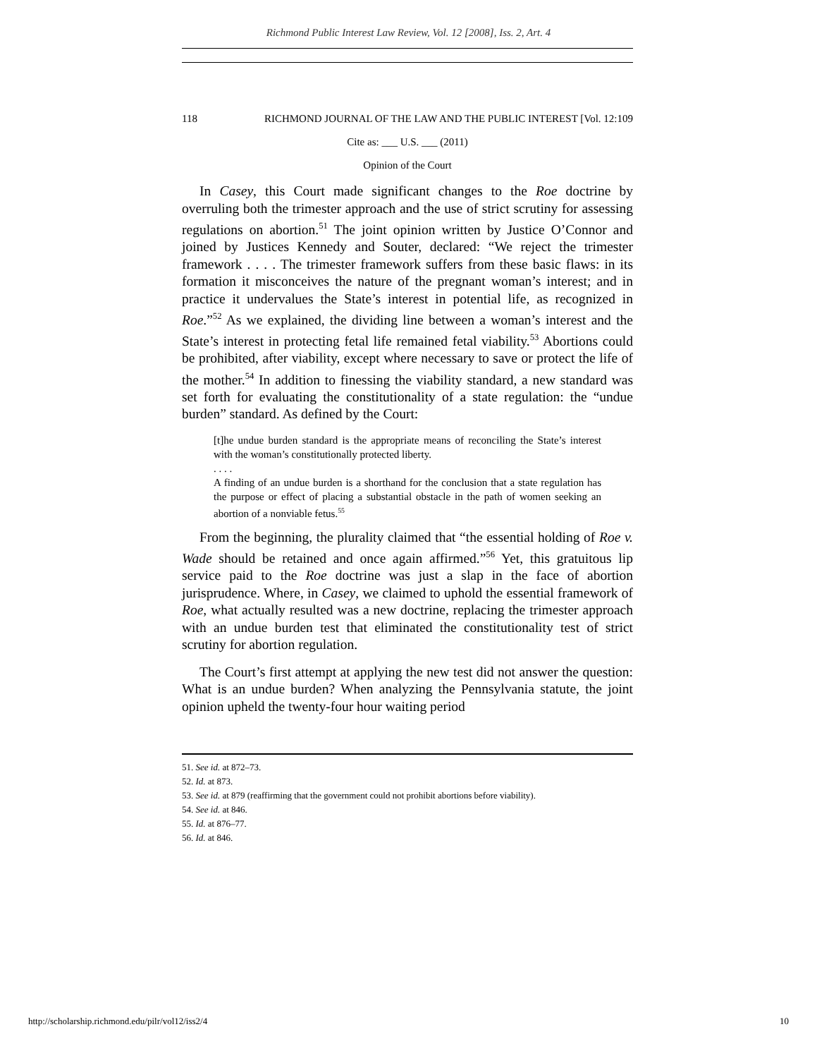Richmond Public Interest Law Review, Vol. 12 [2008], Iss. 2, Art. 4
118 RICHMOND JOURNAL OF THE LAW AND THE PUBLIC INTEREST [Vol. 12:109
Cite as: ___ U.S. ___ (2011)
Opinion of the Court
In Casey, this Court made significant changes to the Roe doctrine by overruling both the trimester approach and the use of strict scrutiny for assessing regulations on abortion.<sup>51</sup> The joint opinion written by Justice O’Connor and joined by Justices Kennedy and Souter, declared: “We reject the trimester framework . . . . The trimester framework suffers from these basic flaws: in its formation it misconceives the nature of the pregnant woman’s interest; and in practice it undervalues the State’s interest in potential life, as recognized in Roe.”<sup>52</sup> As we explained, the dividing line between a woman’s interest and the State’s interest in protecting fetal life remained fetal viability.<sup>53</sup> Abortions could be prohibited, after viability, except where necessary to save or protect the life of the mother.<sup>54</sup> In addition to finessing the viability standard, a new standard was set forth for evaluating the constitutionality of a state regulation: the “undue burden” standard. As defined by the Court:
[t]he undue burden standard is the appropriate means of reconciling the State’s interest with the woman’s constitutionally protected liberty.
. . . .
A finding of an undue burden is a shorthand for the conclusion that a state regulation has the purpose or effect of placing a substantial obstacle in the path of women seeking an abortion of a nonviable fetus.<sup>55</sup>
From the beginning, the plurality claimed that “the essential holding of Roe v. Wade should be retained and once again affirmed.”<sup>56</sup> Yet, this gratuitous lip service paid to the Roe doctrine was just a slap in the face of abortion jurisprudence. Where, in Casey, we claimed to uphold the essential framework of Roe, what actually resulted was a new doctrine, replacing the trimester approach with an undue burden test that eliminated the constitutionality test of strict scrutiny for abortion regulation.
The Court’s first attempt at applying the new test did not answer the question: What is an undue burden? When analyzing the Pennsylvania statute, the joint opinion upheld the twenty-four hour waiting period
51. See id. at 872–73.
52. Id. at 873.
53. See id. at 879 (reaffirming that the government could not prohibit abortions before viability).
54. See id. at 846.
55. Id. at 876–77.
56. Id. at 846.
http://scholarship.richmond.edu/pilr/vol12/iss2/4 10